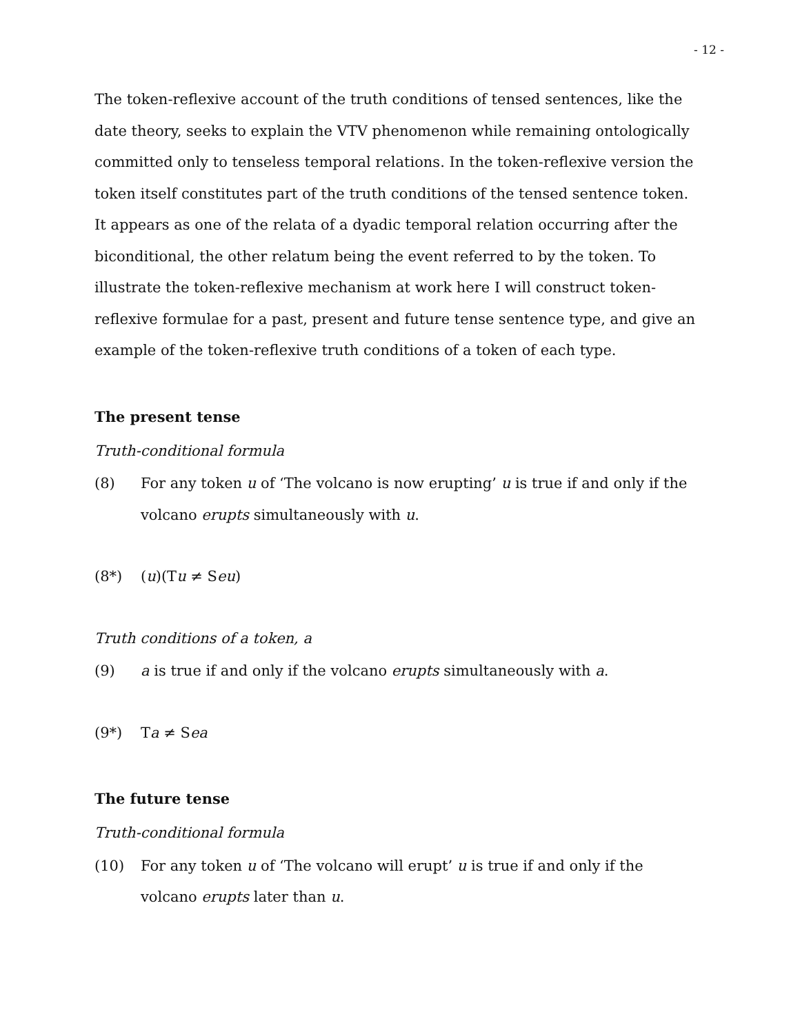- 12 -
The token-reflexive account of the truth conditions of tensed sentences, like the date theory, seeks to explain the VTV phenomenon while remaining ontologically committed only to tenseless temporal relations. In the token-reflexive version the token itself constitutes part of the truth conditions of the tensed sentence token. It appears as one of the relata of a dyadic temporal relation occurring after the biconditional, the other relatum being the event referred to by the token. To illustrate the token-reflexive mechanism at work here I will construct token-reflexive formulae for a past, present and future tense sentence type, and give an example of the token-reflexive truth conditions of a token of each type.
The present tense
Truth-conditional formula
(8) For any token u of ‘The volcano is now erupting’ u is true if and only if the volcano erupts simultaneously with u.
(8*) (u)(Tu ≠ Seu)
Truth conditions of a token, a
(9) a is true if and only if the volcano erupts simultaneously with a.
(9*) Ta ≠ Sea
The future tense
Truth-conditional formula
(10) For any token u of ‘The volcano will erupt’ u is true if and only if the volcano erupts later than u.